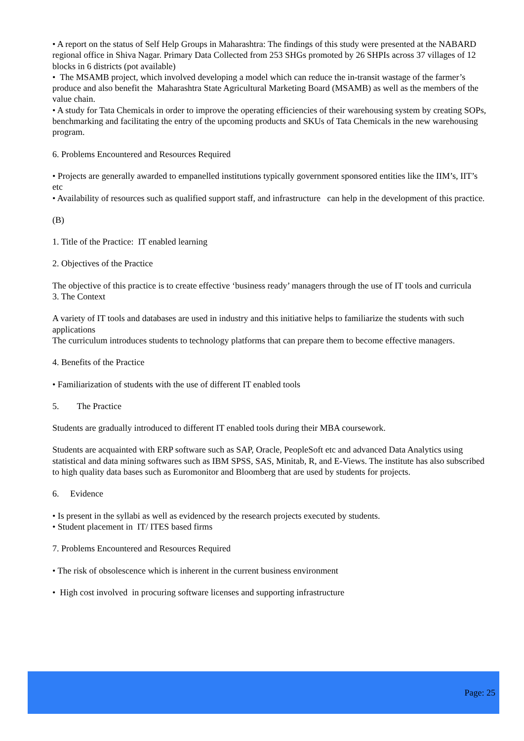• A report on the status of Self Help Groups in Maharashtra: The findings of this study were presented at the NABARD regional office in Shiva Nagar. Primary Data Collected from 253 SHGs promoted by 26 SHPIs across 37 villages of 12 blocks in 6 districts (pot available)
• The MSAMB project, which involved developing a model which can reduce the in-transit wastage of the farmer’s produce and also benefit the Maharashtra State Agricultural Marketing Board (MSAMB) as well as the members of the value chain.
• A study for Tata Chemicals in order to improve the operating efficiencies of their warehousing system by creating SOPs, benchmarking and facilitating the entry of the upcoming products and SKUs of Tata Chemicals in the new warehousing program.
6. Problems Encountered and Resources Required
• Projects are generally awarded to empanelled institutions typically government sponsored entities like the IIM’s, IIT’s etc
• Availability of resources such as qualified support staff, and infrastructure can help in the development of this practice.
(B)
1. Title of the Practice: IT enabled learning
2. Objectives of the Practice
The objective of this practice is to create effective ‘business ready’ managers through the use of IT tools and curricula
3. The Context
A variety of IT tools and databases are used in industry and this initiative helps to familiarize the students with such applications
The curriculum introduces students to technology platforms that can prepare them to become effective managers.
4. Benefits of the Practice
• Familiarization of students with the use of different IT enabled tools
5. The Practice
Students are gradually introduced to different IT enabled tools during their MBA coursework.
Students are acquainted with ERP software such as SAP, Oracle, PeopleSoft etc and advanced Data Analytics using statistical and data mining softwares such as IBM SPSS, SAS, Minitab, R, and E-Views. The institute has also subscribed to high quality data bases such as Euromonitor and Bloomberg that are used by students for projects.
6. Evidence
• Is present in the syllabi as well as evidenced by the research projects executed by students.
• Student placement in IT/ ITES based firms
7. Problems Encountered and Resources Required
• The risk of obsolescence which is inherent in the current business environment
• High cost involved in procuring software licenses and supporting infrastructure
Page: 25